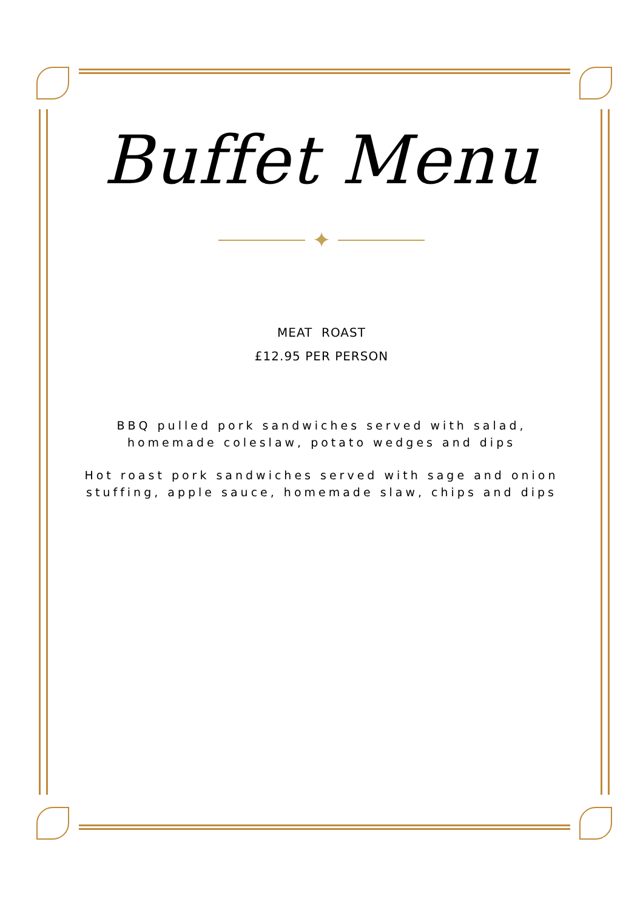Buffet Menu
✦
MEAT ROAST
£12.95 PER PERSON
BBQ pulled pork sandwiches served with salad, homemade coleslaw, potato wedges and dips
Hot roast pork sandwiches served with sage and onion stuffing, apple sauce, homemade slaw, chips and dips